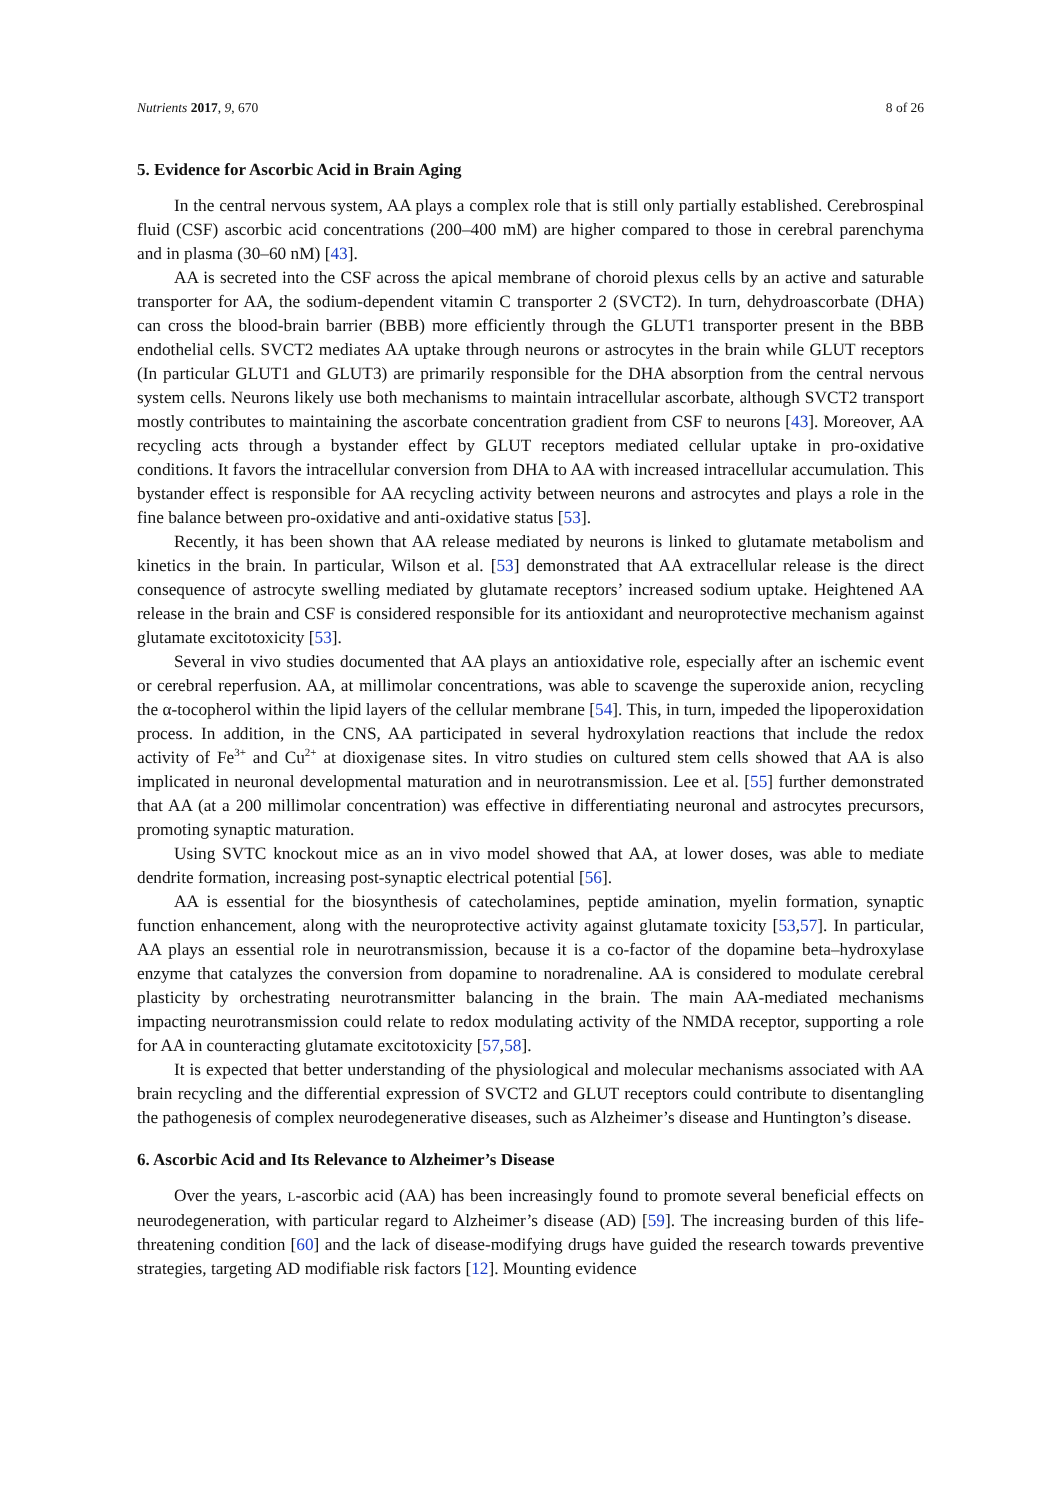Nutrients 2017, 9, 670 8 of 26
5. Evidence for Ascorbic Acid in Brain Aging
In the central nervous system, AA plays a complex role that is still only partially established. Cerebrospinal fluid (CSF) ascorbic acid concentrations (200–400 mM) are higher compared to those in cerebral parenchyma and in plasma (30–60 nM) [43].
AA is secreted into the CSF across the apical membrane of choroid plexus cells by an active and saturable transporter for AA, the sodium-dependent vitamin C transporter 2 (SVCT2). In turn, dehydroascorbate (DHA) can cross the blood-brain barrier (BBB) more efficiently through the GLUT1 transporter present in the BBB endothelial cells. SVCT2 mediates AA uptake through neurons or astrocytes in the brain while GLUT receptors (In particular GLUT1 and GLUT3) are primarily responsible for the DHA absorption from the central nervous system cells. Neurons likely use both mechanisms to maintain intracellular ascorbate, although SVCT2 transport mostly contributes to maintaining the ascorbate concentration gradient from CSF to neurons [43]. Moreover, AA recycling acts through a bystander effect by GLUT receptors mediated cellular uptake in pro-oxidative conditions. It favors the intracellular conversion from DHA to AA with increased intracellular accumulation. This bystander effect is responsible for AA recycling activity between neurons and astrocytes and plays a role in the fine balance between pro-oxidative and anti-oxidative status [53].
Recently, it has been shown that AA release mediated by neurons is linked to glutamate metabolism and kinetics in the brain. In particular, Wilson et al. [53] demonstrated that AA extracellular release is the direct consequence of astrocyte swelling mediated by glutamate receptors’ increased sodium uptake. Heightened AA release in the brain and CSF is considered responsible for its antioxidant and neuroprotective mechanism against glutamate excitotoxicity [53].
Several in vivo studies documented that AA plays an antioxidative role, especially after an ischemic event or cerebral reperfusion. AA, at millimolar concentrations, was able to scavenge the superoxide anion, recycling the α-tocopherol within the lipid layers of the cellular membrane [54]. This, in turn, impeded the lipoperoxidation process. In addition, in the CNS, AA participated in several hydroxylation reactions that include the redox activity of Fe<sup>3+</sup> and Cu<sup>2+</sup> at dioxigenase sites. In vitro studies on cultured stem cells showed that AA is also implicated in neuronal developmental maturation and in neurotransmission. Lee et al. [55] further demonstrated that AA (at a 200 millimolar concentration) was effective in differentiating neuronal and astrocytes precursors, promoting synaptic maturation.
Using SVTC knockout mice as an in vivo model showed that AA, at lower doses, was able to mediate dendrite formation, increasing post-synaptic electrical potential [56].
AA is essential for the biosynthesis of catecholamines, peptide amination, myelin formation, synaptic function enhancement, along with the neuroprotective activity against glutamate toxicity [53,57]. In particular, AA plays an essential role in neurotransmission, because it is a co-factor of the dopamine beta–hydroxylase enzyme that catalyzes the conversion from dopamine to noradrenaline. AA is considered to modulate cerebral plasticity by orchestrating neurotransmitter balancing in the brain. The main AA-mediated mechanisms impacting neurotransmission could relate to redox modulating activity of the NMDA receptor, supporting a role for AA in counteracting glutamate excitotoxicity [57,58].
It is expected that better understanding of the physiological and molecular mechanisms associated with AA brain recycling and the differential expression of SVCT2 and GLUT receptors could contribute to disentangling the pathogenesis of complex neurodegenerative diseases, such as Alzheimer’s disease and Huntington’s disease.
6. Ascorbic Acid and Its Relevance to Alzheimer’s Disease
Over the years, L-ascorbic acid (AA) has been increasingly found to promote several beneficial effects on neurodegeneration, with particular regard to Alzheimer’s disease (AD) [59]. The increasing burden of this life-threatening condition [60] and the lack of disease-modifying drugs have guided the research towards preventive strategies, targeting AD modifiable risk factors [12]. Mounting evidence